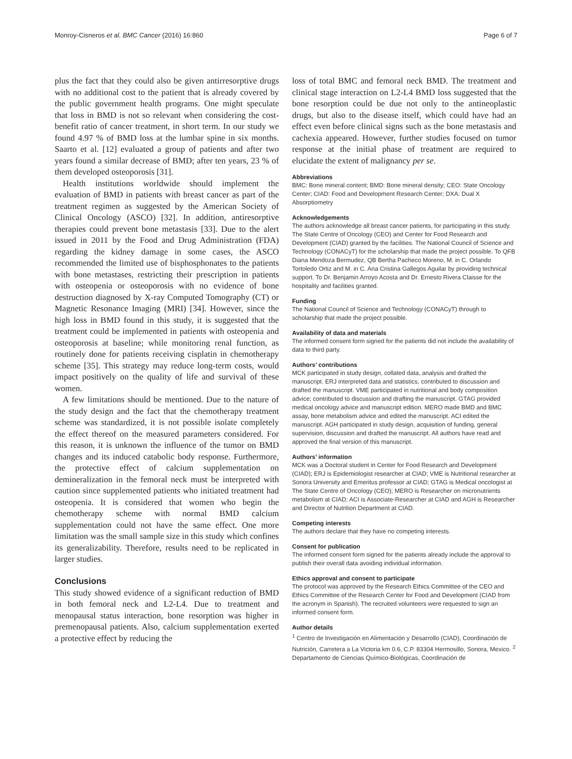Monroy-Cisneros et al. BMC Cancer (2016) 16:860 Page 6 of 7
plus the fact that they could also be given antirresorptive drugs with no additional cost to the patient that is already covered by the public government health programs. One might speculate that loss in BMD is not so relevant when considering the cost-benefit ratio of cancer treatment, in short term. In our study we found 4.97 % of BMD loss at the lumbar spine in six months. Saarto et al. [12] evaluated a group of patients and after two years found a similar decrease of BMD; after ten years, 23 % of them developed osteoporosis [31].
Health institutions worldwide should implement the evaluation of BMD in patients with breast cancer as part of the treatment regimen as suggested by the American Society of Clinical Oncology (ASCO) [32]. In addition, antiresorptive therapies could prevent bone metastasis [33]. Due to the alert issued in 2011 by the Food and Drug Administration (FDA) regarding the kidney damage in some cases, the ASCO recommended the limited use of bisphosphonates to the patients with bone metastases, restricting their prescription in patients with osteopenia or osteoporosis with no evidence of bone destruction diagnosed by X-ray Computed Tomography (CT) or Magnetic Resonance Imaging (MRI) [34]. However, since the high loss in BMD found in this study, it is suggested that the treatment could be implemented in patients with osteopenia and osteoporosis at baseline; while monitoring renal function, as routinely done for patients receiving cisplatin in chemotherapy scheme [35]. This strategy may reduce long-term costs, would impact positively on the quality of life and survival of these women.
A few limitations should be mentioned. Due to the nature of the study design and the fact that the chemotherapy treatment scheme was standardized, it is not possible isolate completely the effect thereof on the measured parameters considered. For this reason, it is unknown the influence of the tumor on BMD changes and its induced catabolic body response. Furthermore, the protective effect of calcium supplementation on demineralization in the femoral neck must be interpreted with caution since supplemented patients who initiated treatment had osteopenia. It is considered that women who begin the chemotherapy scheme with normal BMD calcium supplementation could not have the same effect. One more limitation was the small sample size in this study which confines its generalizability. Therefore, results need to be replicated in larger studies.
Conclusions
This study showed evidence of a significant reduction of BMD in both femoral neck and L2-L4. Due to treatment and menopausal status interaction, bone resorption was higher in premenopausal patients. Also, calcium supplementation exerted a protective effect by reducing the
loss of total BMC and femoral neck BMD. The treatment and clinical stage interaction on L2-L4 BMD loss suggested that the bone resorption could be due not only to the antineoplastic drugs, but also to the disease itself, which could have had an effect even before clinical signs such as the bone metastasis and cachexia appeared. However, further studies focused on tumor response at the initial phase of treatment are required to elucidate the extent of malignancy per se.
Abbreviations
BMC: Bone mineral content; BMD: Bone mineral density; CEO: State Oncology Center; CIAD: Food and Development Research Center; DXA: Dual X Absorptiometry
Acknowledgements
The authors acknowledge all breast cancer patients, for participating in this study. The State Centre of Oncology (CEO) and Center for Food Research and Development (CIAD) granted by the facilities. The National Council of Science and Technology (CONACyT) for the scholarship that made the project possible. To QFB Diana Mendoza Bermudez, QB Bertha Pacheco Moreno, M. in C. Orlando Tortoledo Ortiz and M. in C. Ana Cristina Gallegos Aguilar by providing technical support. To Dr. Benjamin Arroyo Acosta and Dr. Ernesto Rivera Claisse for the hospitality and facilities granted.
Funding
The National Council of Science and Technology (CONACyT) through to scholarship that made the project possible.
Availability of data and materials
The informed consent form signed for the patients did not include the availability of data to third party.
Authors’ contributions
MCK participated in study design, collated data, analysis and drafted the manuscript. ERJ interpreted data and statistics, contributed to discussion and drafted the manuscript. VME participated in nutritional and body composition advice; contributed to discussion and drafting the manuscript. GTAG provided medical oncology advice and manuscript edition. MERO made BMD and BMC assay, bone metabolism advice and edited the manuscript. ACI edited the manuscript. AGH participated in study design, acquisition of funding, general supervision, discussion and drafted the manuscript. All authors have read and approved the final version of this manuscript.
Authors’ information
MCK was a Doctoral student in Center for Food Research and Development (CIAD); ERJ is Epidemiologist researcher at CIAD; VME is Nutritional researcher at Sonora University and Emeritus professor at CIAD; GTAG is Medical oncologist at The State Centre of Oncology (CEO); MERO is Researcher on micronutrients metabolism at CIAD; ACI is Associate-Researcher at CIAD and AGH is Researcher and Director of Nutrition Department at CIAD.
Competing interests
The authors declare that they have no competing interests.
Consent for publication
The informed consent form signed for the patients already include the approval to publish their overall data avoiding individual information.
Ethics approval and consent to participate
The protocol was approved by the Research Ethics Committee of the CEO and Ethics Committee of the Research Center for Food and Development (CIAD from the acronym in Spanish). The recruited volunteers were requested to sign an informed consent form.
Author details
<sup>1</sup> Centro de Investigación en Alimentación y Desarrollo (CIAD), Coordinación de Nutrición, Carretera a La Victoria km 0.6, C.P. 83304 Hermosillo, Sonora, Mexico. <sup>2</sup> Departamento de Ciencias Químico-Biológicas, Coordinación de